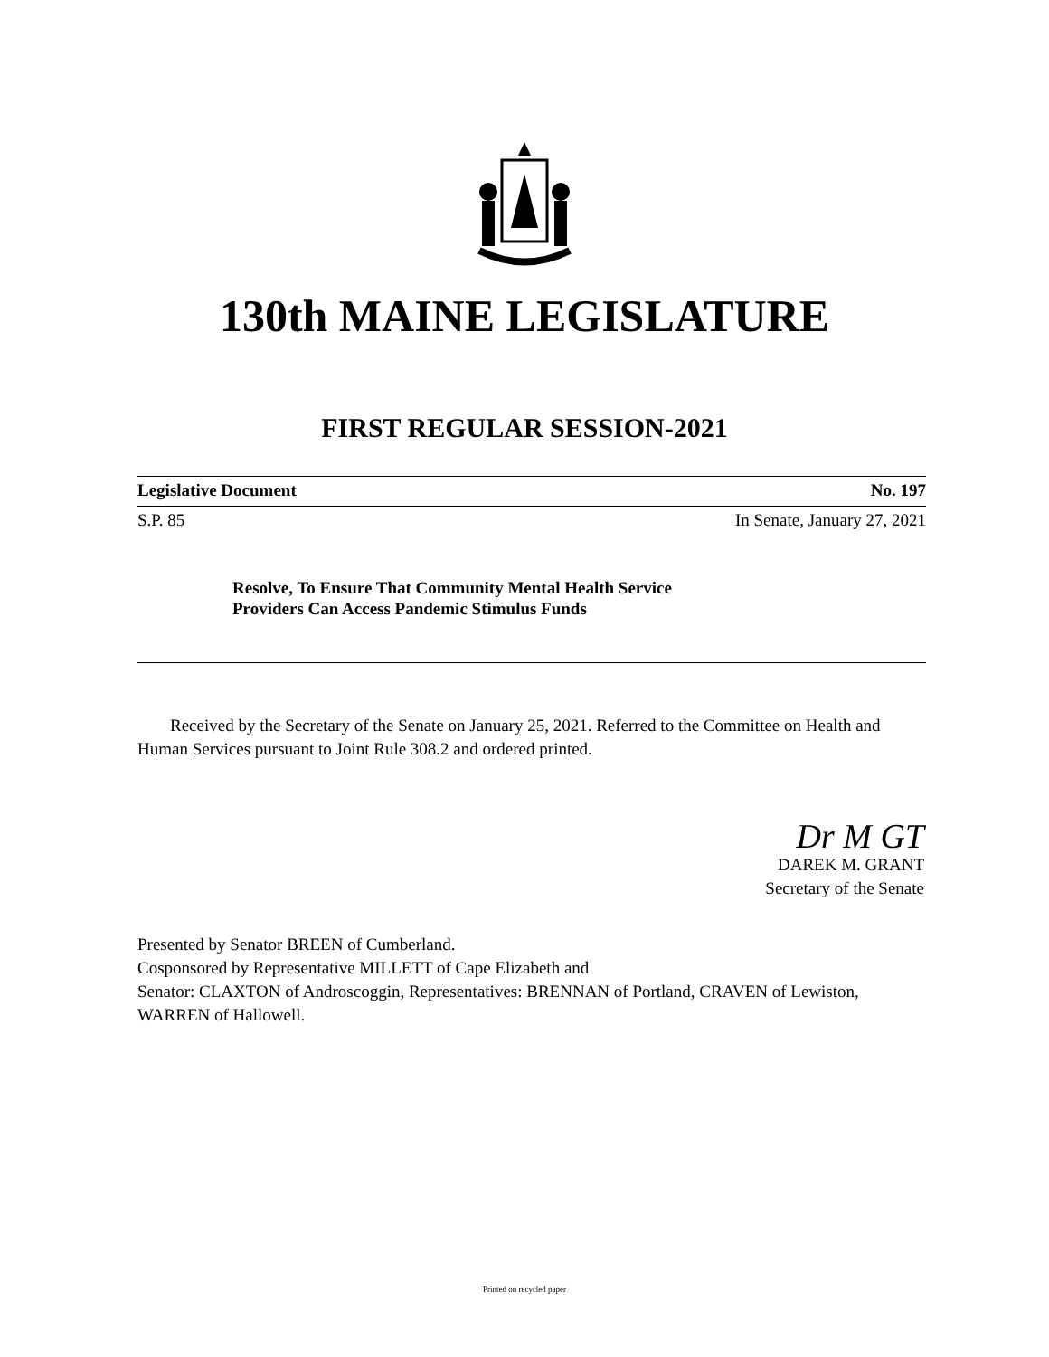130th MAINE LEGISLATURE
FIRST REGULAR SESSION-2021
Legislative Document No. 197
S.P. 85 In Senate, January 27, 2021
Resolve, To Ensure That Community Mental Health Service
Providers Can Access Pandemic Stimulus Funds
Received by the Secretary of the Senate on January 25, 2021. Referred to the Committee on Health and Human Services pursuant to Joint Rule 308.2 and ordered printed.
Dr M GT
DAREK M. GRANT
Secretary of the Senate
Presented by Senator BREEN of Cumberland.
Cosponsored by Representative MILLETT of Cape Elizabeth and
Senator: CLAXTON of Androscoggin, Representatives: BRENNAN of Portland, CRAVEN of Lewiston, WARREN of Hallowell.
Printed on recycled paper